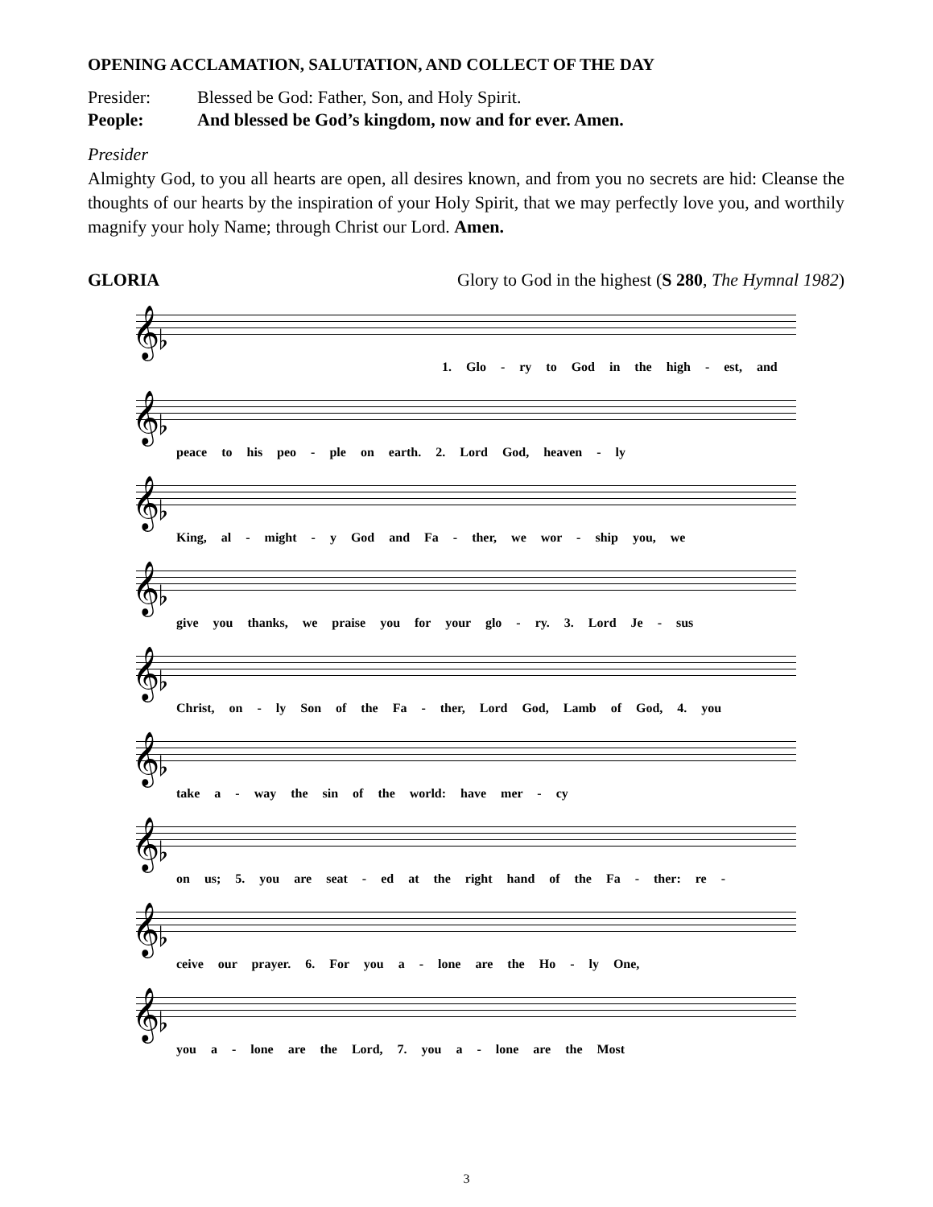OPENING ACCLAMATION, SALUTATION, AND COLLECT OF THE DAY
Presider: Blessed be God: Father, Son, and Holy Spirit.
People: And blessed be God’s kingdom, now and for ever. Amen.
Presider
Almighty God, to you all hearts are open, all desires known, and from you no secrets are hid: Cleanse the thoughts of our hearts by the inspiration of your Holy Spirit, that we may perfectly love you, and worthily magnify your holy Name; through Christ our Lord. Amen.
GLORIA Glory to God in the highest (S 280, The Hymnal 1982)
𝄞♭
1. Glo - ry to God in the high - est, and
𝄞♭
peace to his peo - ple on earth. 2. Lord God, heaven - ly
𝄞♭
King, al - might - y God and Fa - ther, we wor - ship you, we
𝄞♭
give you thanks, we praise you for your glo - ry. 3. Lord Je - sus
𝄞♭
Christ, on - ly Son of the Fa - ther, Lord God, Lamb of God, 4. you
𝄞♭
take a - way the sin of the world: have mer - cy
𝄞♭
on us; 5. you are seat - ed at the right hand of the Fa - ther: re -
𝄞♭
ceive our prayer. 6. For you a - lone are the Ho - ly One,
𝄞♭
you a - lone are the Lord, 7. you a - lone are the Most
3